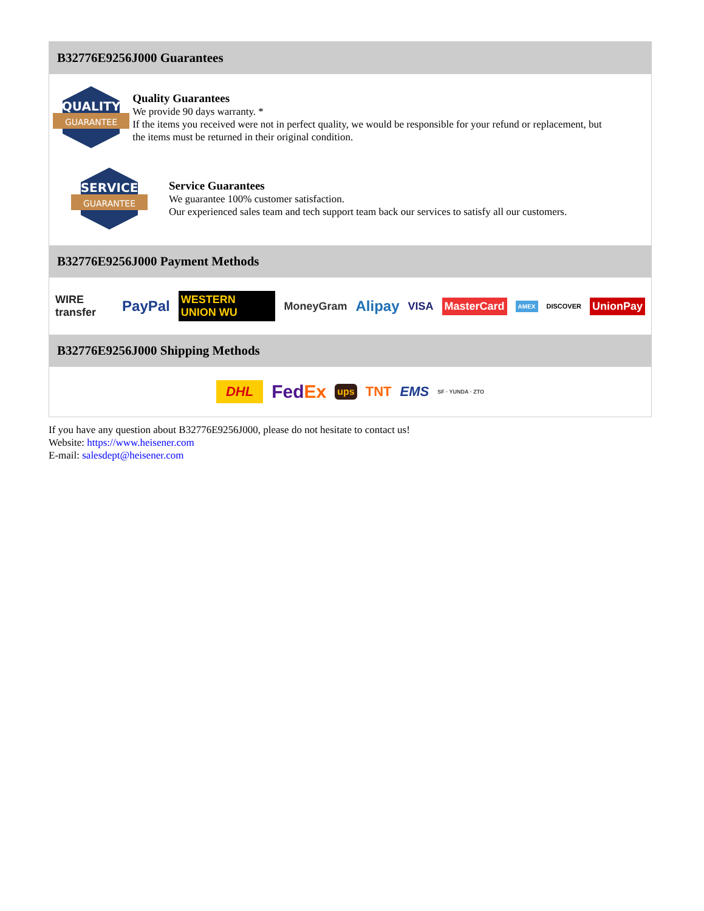B32776E9256J000 Guarantees
QUALITY
GUARANTEE
Quality Guarantees
We provide 90 days warranty. *
If the items you received were not in perfect quality, we would be responsible for your refund or replacement, but the items must be returned in their original condition.
SERVICE
GUARANTEE
Service Guarantees
We guarantee 100% customer satisfaction.
Our experienced sales team and tech support team back our services to satisfy all our customers.
B32776E9256J000 Payment Methods
WIRE transfer PayPal WESTERN UNION WU MoneyGram Alipay VISA MasterCard AMEX DISCOVER UnionPay
B32776E9256J000 Shipping Methods
DHL FedEx ups TNT EMS SF · YUNDA · ZTO
If you have any question about B32776E9256J000, please do not hesitate to contact us!
Website: https://www.heisener.com
E-mail: salesdept@heisener.com